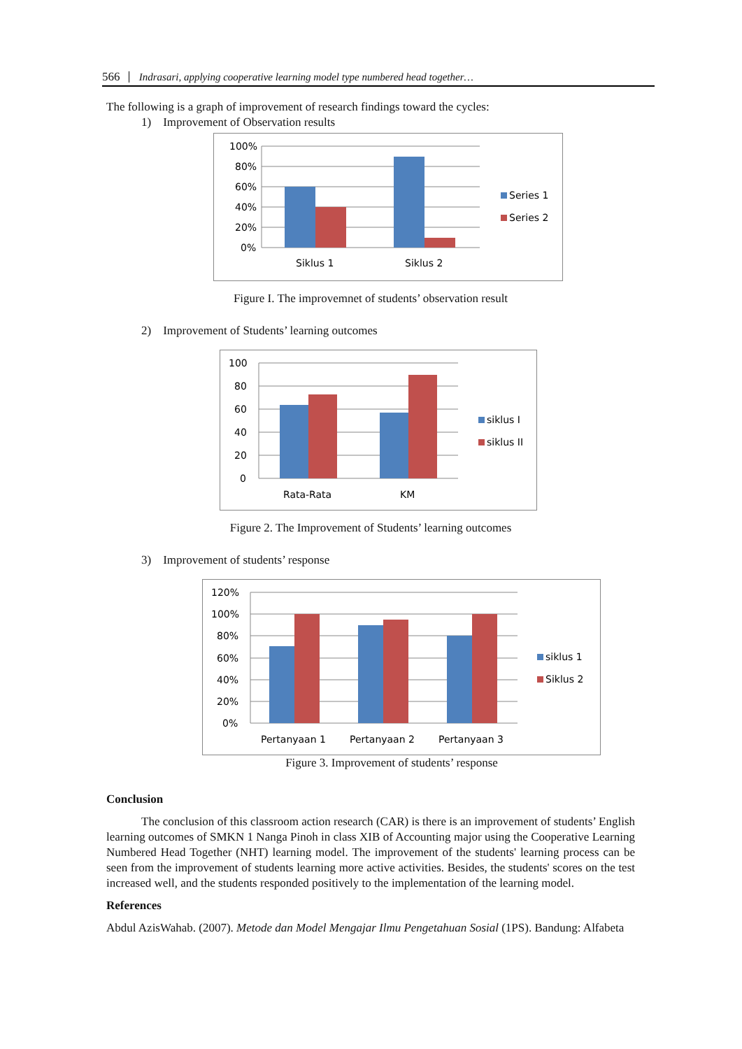566 Indrasari, applying cooperative learning model type numbered head together…
The following is a graph of improvement of research findings toward the cycles:
1) Improvement of Observation results
100%
80%
60%
40%
20%
0%
Siklus 1
Siklus 2
Series 1
Series 2
Figure I. The improvemnet of students’ observation result
2) Improvement of Students’ learning outcomes
100
80
60
40
20
0
Rata-Rata
KM
siklus I
siklus II
Figure 2. The Improvement of Students’ learning outcomes
3) Improvement of students’ response
120%
100%
80%
60%
40%
20%
0%
Pertanyaan 1
Pertanyaan 2
Pertanyaan 3
siklus 1
Siklus 2
Figure 3. Improvement of students’ response
Conclusion
The conclusion of this classroom action research (CAR) is there is an improvement of students’ English learning outcomes of SMKN 1 Nanga Pinoh in class XIB of Accounting major using the Cooperative Learning Numbered Head Together (NHT) learning model. The improvement of the students' learning process can be seen from the improvement of students learning more active activities. Besides, the students' scores on the test increased well, and the students responded positively to the implementation of the learning model.
References
Abdul AzisWahab. (2007). Metode dan Model Mengajar Ilmu Pengetahuan Sosial (1PS). Bandung: Alfabeta